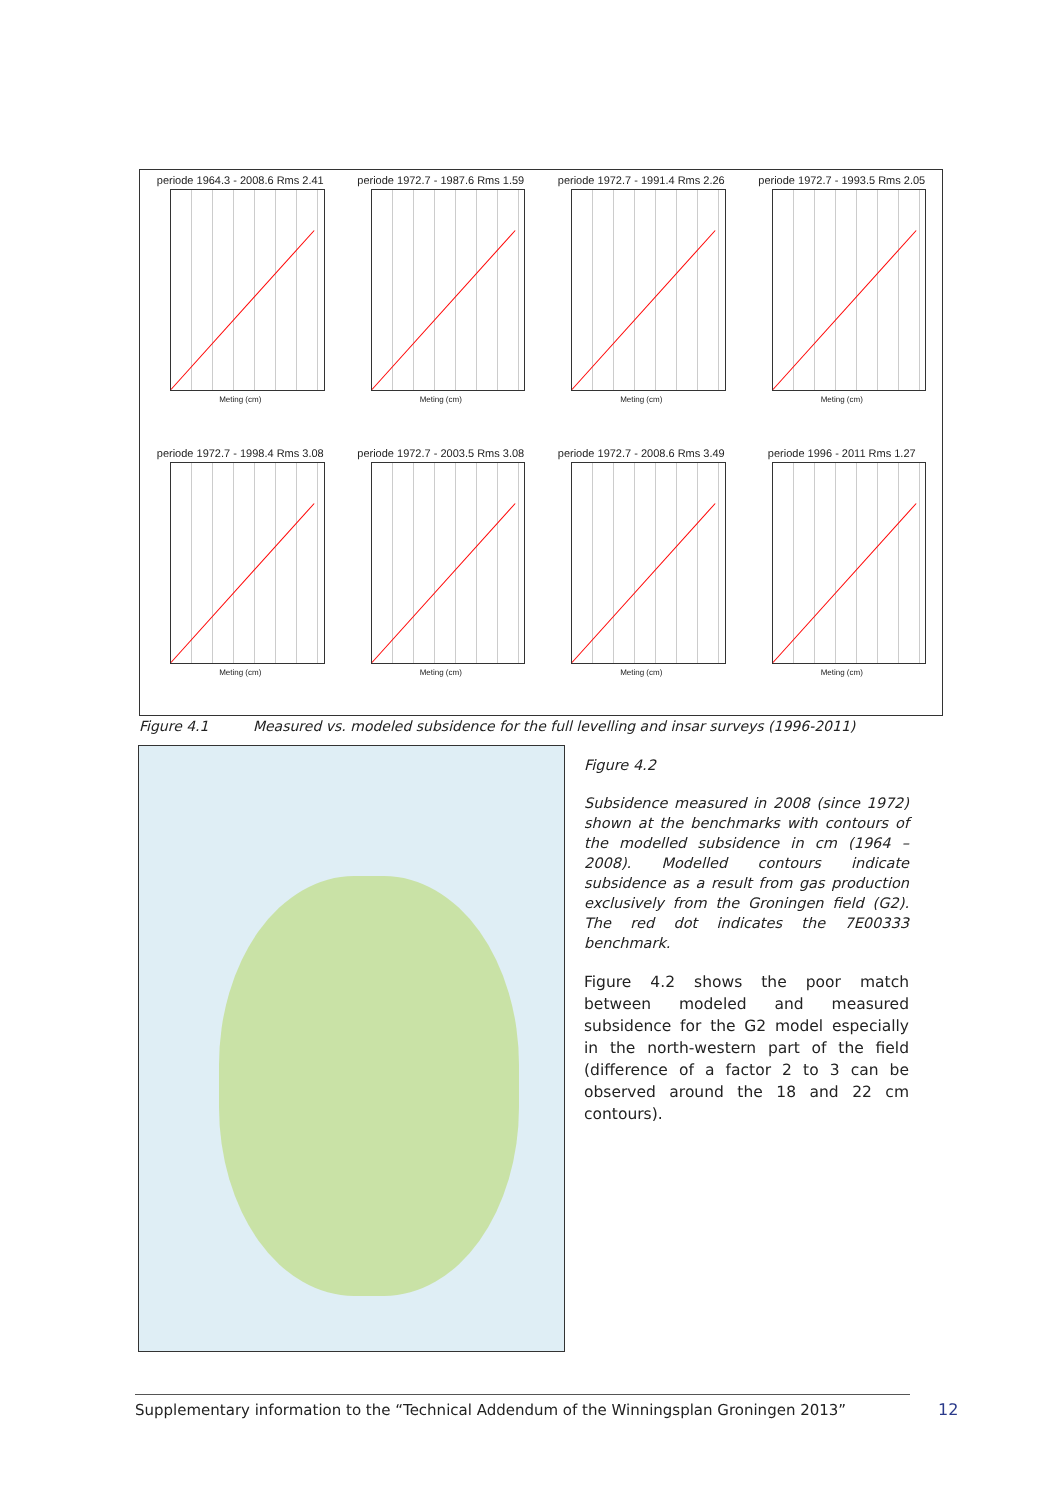periode 1964.3 - 2008.6 Rms 2.41
Meting (cm)
periode 1972.7 - 1987.6 Rms 1.59
Meting (cm)
periode 1972.7 - 1991.4 Rms 2.26
Meting (cm)
periode 1972.7 - 1993.5 Rms 2.05
Meting (cm)
periode 1972.7 - 1998.4 Rms 3.08
Meting (cm)
periode 1972.7 - 2003.5 Rms 3.08
Meting (cm)
periode 1972.7 - 2008.6 Rms 3.49
Meting (cm)
periode 1996 - 2011 Rms 1.27
Meting (cm)
Figure 4.1 Measured vs. modeled subsidence for the full levelling and insar surveys (1996-2011)
Figure 4.2
Subsidence measured in 2008 (since 1972) shown at the benchmarks with contours of the modelled subsidence in cm (1964 – 2008). Modelled contours indicate subsidence as a result from gas production exclusively from the Groningen field (G2). The red dot indicates the 7E00333 benchmark.
Figure 4.2 shows the poor match between modeled and measured subsidence for the G2 model especially in the north-western part of the field (difference of a factor 2 to 3 can be observed around the 18 and 22 cm contours).
Supplementary information to the “Technical Addendum of the Winningsplan Groningen 2013”
12